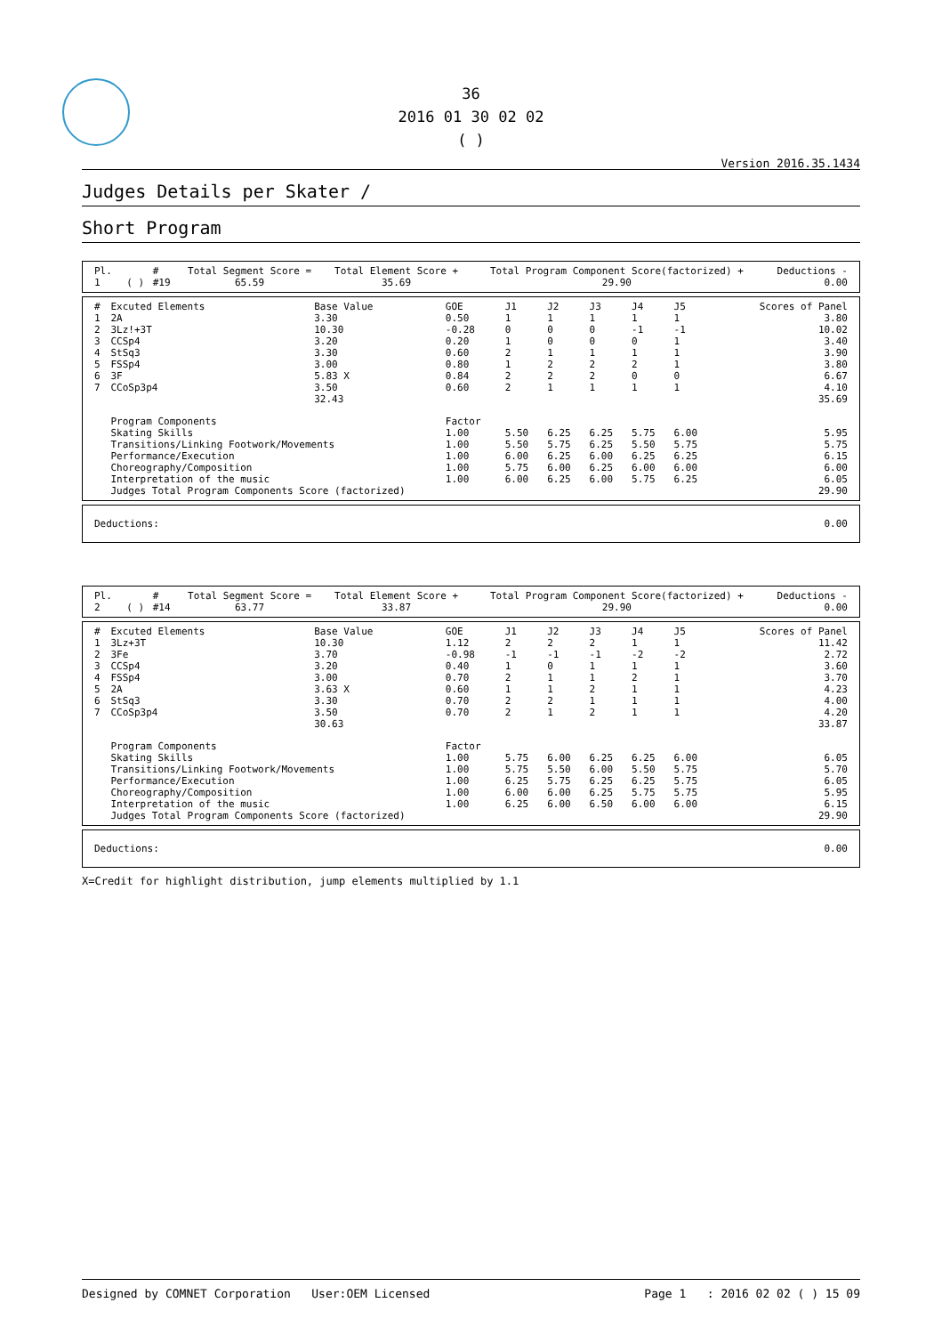36
2016 01 30 02 02
( )
Version 2016.35.1434
Judges Details per Skater /
Short Program
| Pl. | | | # | Total Segment Score = | Total Element Score + | Total Program Component Score(factorized) + | Deductions - |
| --- | --- | --- | --- | --- | --- | --- | --- |
| 1 | | ( ) | #19 | 65.59 | 35.69 | 29.90 | 0.00 |
| # | Excuted Elements | Base Value | GOE | J1 | J2 | J3 | J4 | J5 | Scores of Panel |
| --- | --- | --- | --- | --- | --- | --- | --- | --- | --- |
| 1 | 2A | 3.30 | 0.50 | 1 | 1 | 1 | 1 | 1 | 3.80 |
| 2 | 3Lz!+3T | 10.30 | -0.28 | 0 | 0 | 0 | -1 | -1 | 10.02 |
| 3 | CCSp4 | 3.20 | 0.20 | 1 | 0 | 0 | 0 | 1 | 3.40 |
| 4 | StSq3 | 3.30 | 0.60 | 2 | 1 | 1 | 1 | 1 | 3.90 |
| 5 | FSSp4 | 3.00 | 0.80 | 1 | 2 | 2 | 2 | 1 | 3.80 |
| 6 | 3F | 5.83 X | 0.84 | 2 | 2 | 2 | 0 | 0 | 6.67 |
| 7 | CCoSp3p4 | 3.50 | 0.60 | 2 | 1 | 1 | 1 | 1 | 4.10 |
| | | 32.43 | | | | | | | 35.69 |
| | Program Components | | Factor | | | | | | |
| | Skating Skills | | 1.00 | 5.50 | 6.25 | 6.25 | 5.75 | 6.00 | 5.95 |
| | Transitions/Linking Footwork/Movements | | 1.00 | 5.50 | 5.75 | 6.25 | 5.50 | 5.75 | 5.75 |
| | Performance/Execution | | 1.00 | 6.00 | 6.25 | 6.00 | 6.25 | 6.25 | 6.15 |
| | Choreography/Composition | | 1.00 | 5.75 | 6.00 | 6.25 | 6.00 | 6.00 | 6.00 |
| | Interpretation of the music | | 1.00 | 6.00 | 6.25 | 6.00 | 5.75 | 6.25 | 6.05 |
| | Judges Total Program Components Score (factorized) | | | | | | | | 29.90 |
| Deductions: | 0.00 |
| Pl. | | | # | Total Segment Score = | Total Element Score + | Total Program Component Score(factorized) + | Deductions - |
| --- | --- | --- | --- | --- | --- | --- | --- |
| 2 | | ( ) | #14 | 63.77 | 33.87 | 29.90 | 0.00 |
| # | Excuted Elements | Base Value | GOE | J1 | J2 | J3 | J4 | J5 | Scores of Panel |
| --- | --- | --- | --- | --- | --- | --- | --- | --- | --- |
| 1 | 3Lz+3T | 10.30 | 1.12 | 2 | 2 | 2 | 1 | 1 | 11.42 |
| 2 | 3Fe | 3.70 | -0.98 | -1 | -1 | -1 | -2 | -2 | 2.72 |
| 3 | CCSp4 | 3.20 | 0.40 | 1 | 0 | 1 | 1 | 1 | 3.60 |
| 4 | FSSp4 | 3.00 | 0.70 | 2 | 1 | 1 | 2 | 1 | 3.70 |
| 5 | 2A | 3.63 X | 0.60 | 1 | 1 | 2 | 1 | 1 | 4.23 |
| 6 | StSq3 | 3.30 | 0.70 | 2 | 2 | 1 | 1 | 1 | 4.00 |
| 7 | CCoSp3p4 | 3.50 | 0.70 | 2 | 1 | 2 | 1 | 1 | 4.20 |
| | | 30.63 | | | | | | | 33.87 |
| | Program Components | | Factor | | | | | | |
| | Skating Skills | | 1.00 | 5.75 | 6.00 | 6.25 | 6.25 | 6.00 | 6.05 |
| | Transitions/Linking Footwork/Movements | | 1.00 | 5.75 | 5.50 | 6.00 | 5.50 | 5.75 | 5.70 |
| | Performance/Execution | | 1.00 | 6.25 | 5.75 | 6.25 | 6.25 | 5.75 | 6.05 |
| | Choreography/Composition | | 1.00 | 6.00 | 6.00 | 6.25 | 5.75 | 5.75 | 5.95 |
| | Interpretation of the music | | 1.00 | 6.25 | 6.00 | 6.50 | 6.00 | 6.00 | 6.15 |
| | Judges Total Program Components Score (factorized) | | | | | | | | 29.90 |
| Deductions: | 0.00 |
X=Credit for highlight distribution, jump elements multiplied by 1.1
Designed by COMNET Corporation User:OEM Licensed Page 1 : 2016 02 02 ( ) 15 09